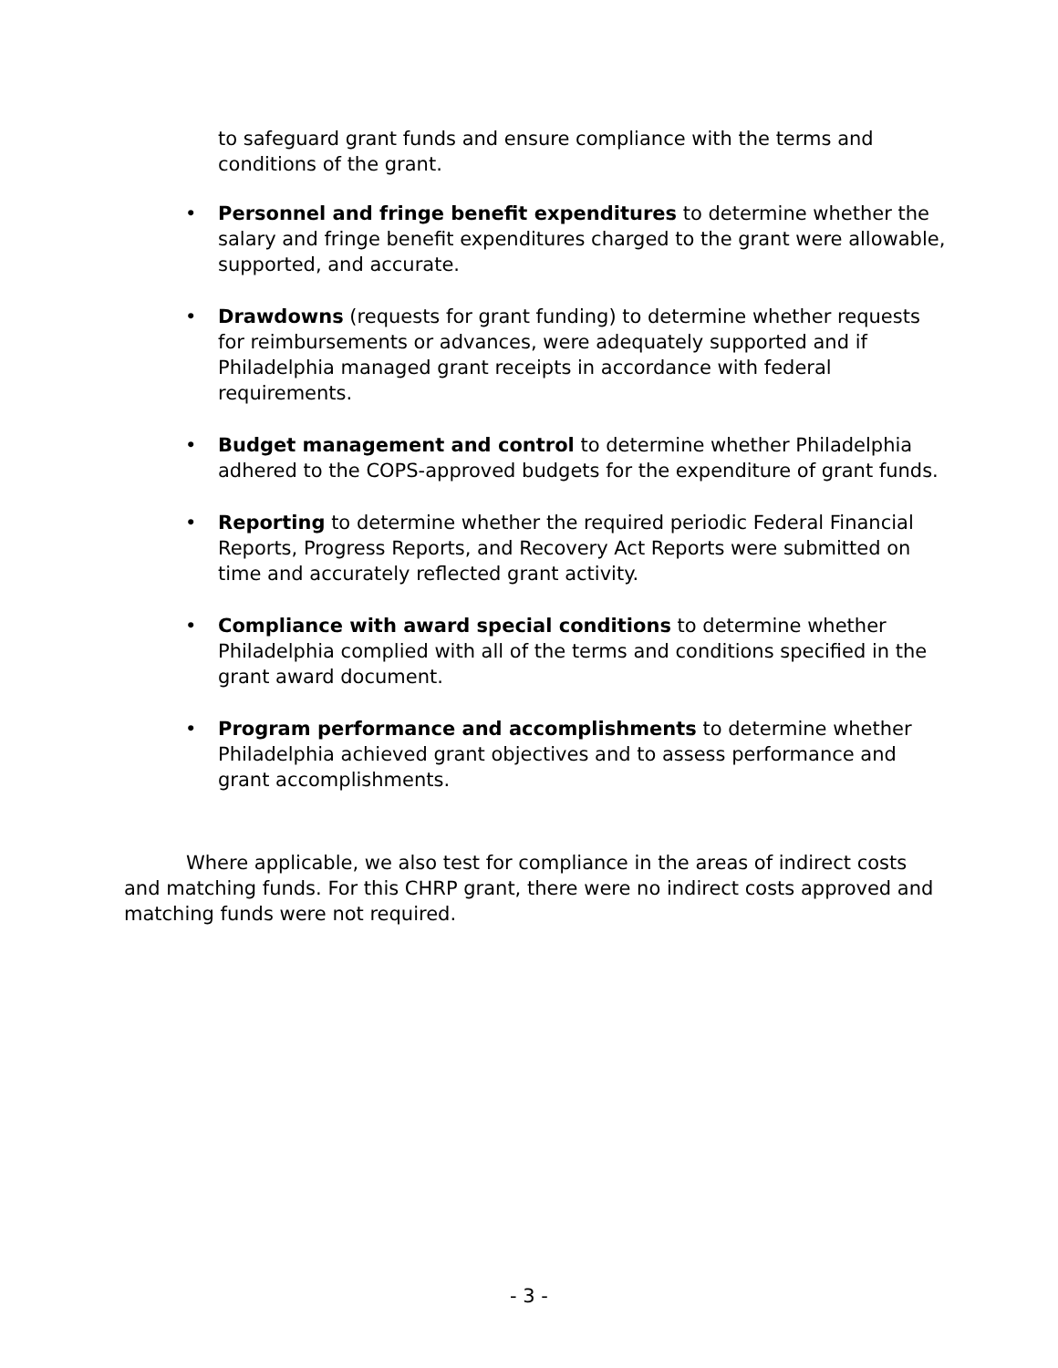to safeguard grant funds and ensure compliance with the terms and conditions of the grant.
• Personnel and fringe benefit expenditures to determine whether the salary and fringe benefit expenditures charged to the grant were allowable, supported, and accurate.
• Drawdowns (requests for grant funding) to determine whether requests for reimbursements or advances, were adequately supported and if Philadelphia managed grant receipts in accordance with federal requirements.
• Budget management and control to determine whether Philadelphia adhered to the COPS-approved budgets for the expenditure of grant funds.
• Reporting to determine whether the required periodic Federal Financial Reports, Progress Reports, and Recovery Act Reports were submitted on time and accurately reflected grant activity.
• Compliance with award special conditions to determine whether Philadelphia complied with all of the terms and conditions specified in the grant award document.
• Program performance and accomplishments to determine whether Philadelphia achieved grant objectives and to assess performance and grant accomplishments.
Where applicable, we also test for compliance in the areas of indirect costs and matching funds. For this CHRP grant, there were no indirect costs approved and matching funds were not required.
- 3 -